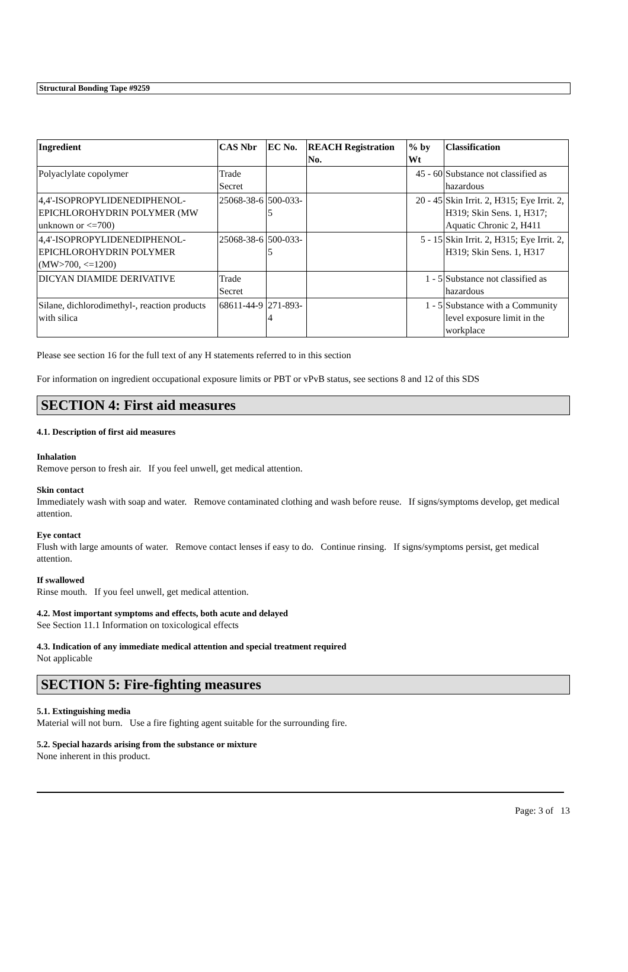Structural Bonding Tape #9259
| Ingredient | CAS Nbr | EC No. | REACH Registration No. | % by Wt | Classification |
| --- | --- | --- | --- | --- | --- |
| Polyaclylate copolymer | Trade Secret | | | 45 - 60 | Substance not classified as hazardous |
| 4,4'-ISOPROPYLIDENEDIPHENOL-EPICHLOROHYDRIN POLYMER (MW unknown or <=700) | 25068-38-6 | 500-033-5 | | 20 - 45 | Skin Irrit. 2, H315; Eye Irrit. 2, H319; Skin Sens. 1, H317; Aquatic Chronic 2, H411 |
| 4,4'-ISOPROPYLIDENEDIPHENOL-EPICHLOROHYDRIN POLYMER (MW>700, <=1200) | 25068-38-6 | 500-033-5 | | 5 - 15 | Skin Irrit. 2, H315; Eye Irrit. 2, H319; Skin Sens. 1, H317 |
| DICYAN DIAMIDE DERIVATIVE | Trade Secret | | | 1 - 5 | Substance not classified as hazardous |
| Silane, dichlorodimethyl-, reaction products with silica | 68611-44-9 | 271-893-4 | | 1 - 5 | Substance with a Community level exposure limit in the workplace |
Please see section 16 for the full text of any H statements referred to in this section
For information on ingredient occupational exposure limits or PBT or vPvB status, see sections 8 and 12 of this SDS
SECTION 4: First aid measures
4.1. Description of first aid measures
Inhalation
Remove person to fresh air. If you feel unwell, get medical attention.
Skin contact
Immediately wash with soap and water. Remove contaminated clothing and wash before reuse. If signs/symptoms develop, get medical attention.
Eye contact
Flush with large amounts of water. Remove contact lenses if easy to do. Continue rinsing. If signs/symptoms persist, get medical attention.
If swallowed
Rinse mouth. If you feel unwell, get medical attention.
4.2. Most important symptoms and effects, both acute and delayed
See Section 11.1 Information on toxicological effects
4.3. Indication of any immediate medical attention and special treatment required
Not applicable
SECTION 5: Fire-fighting measures
5.1. Extinguishing media
Material will not burn. Use a fire fighting agent suitable for the surrounding fire.
5.2. Special hazards arising from the substance or mixture
None inherent in this product.
Page: 3 of 13